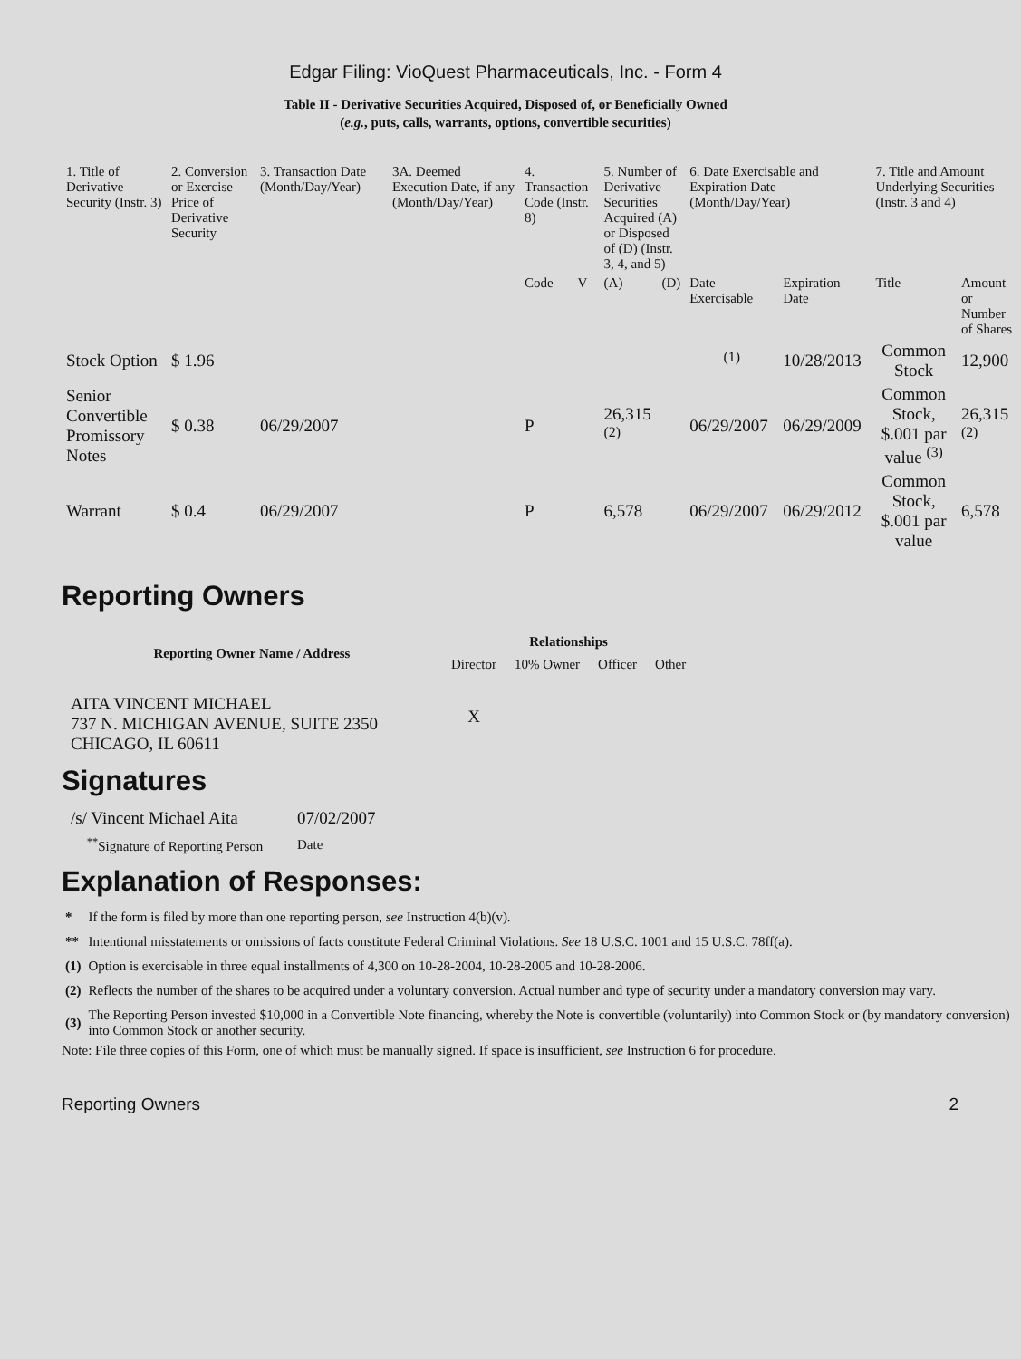Edgar Filing: VioQuest Pharmaceuticals, Inc. - Form 4
Table II - Derivative Securities Acquired, Disposed of, or Beneficially Owned
(e.g., puts, calls, warrants, options, convertible securities)
| 1. Title of Derivative Security (Instr. 3) | 2. Conversion or Exercise Price of Derivative Security | 3. Transaction Date (Month/Day/Year) | 3A. Deemed Execution Date, if any (Month/Day/Year) | 4. Transaction Code (Instr. 8) | | 5. Number of Derivative Securities Acquired (A) or Disposed of (D) (Instr. 3, 4, and 5) | | 6. Date Exercisable and Expiration Date (Month/Day/Year) | | 7. Title and Amount Underlying Securities (Instr. 3 and 4) | |
| | | | | Code | V | (A) | (D) | Date Exercisable | Expiration Date | Title | Amount or Number of Shares |
| Stock Option | $ 1.96 | | | | | | | <sup>(1)</sup> | 10/28/2013 | Common Stock | 12,900 |
| Senior Convertible Promissory Notes | $ 0.38 | 06/29/2007 | | P | | 26,315 <sup>(2)</sup> | | 06/29/2007 | 06/29/2009 | Common Stock, $.001 par value <sup>(3)</sup> | 26,315 <sup>(2)</sup> |
| Warrant | $ 0.4 | 06/29/2007 | | P | | 6,578 | | 06/29/2007 | 06/29/2012 | Common Stock, $.001 par value | 6,578 |
Reporting Owners
| Reporting Owner Name / Address | Relationships | | | |
| --- | --- | --- | --- | --- |
| | Director | 10% Owner | Officer | Other |
| AITA VINCENT MICHAEL 737 N. MICHIGAN AVENUE, SUITE 2350 CHICAGO, IL 60611 | X | | | |
Signatures
| /s/ Vincent Michael Aita | 07/02/2007 |
| <sup>**</sup> Signature of Reporting Person | Date |
Explanation of Responses:
| * | If the form is filed by more than one reporting person, see Instruction 4(b)(v). |
| ** | Intentional misstatements or omissions of facts constitute Federal Criminal Violations. See 18 U.S.C. 1001 and 15 U.S.C. 78ff(a). |
| (1) | Option is exercisable in three equal installments of 4,300 on 10-28-2004, 10-28-2005 and 10-28-2006. |
| (2) | Reflects the number of the shares to be acquired under a voluntary conversion. Actual number and type of security under a mandatory conversion may vary. |
| (3) | The Reporting Person invested $10,000 in a Convertible Note financing, whereby the Note is convertible (voluntarily) into Common Stock or (by mandatory conversion) into Common Stock or another security. |
Note: File three copies of this Form, one of which must be manually signed. If space is insufficient, see Instruction 6 for procedure.
Reporting Owners 2